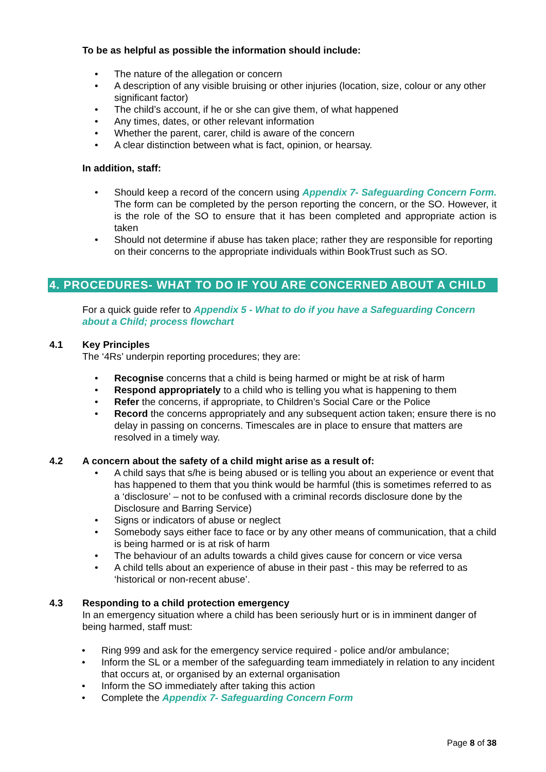To be as helpful as possible the information should include:
• The nature of the allegation or concern
• A description of any visible bruising or other injuries (location, size, colour or any other significant factor)
• The child’s account, if he or she can give them, of what happened
• Any times, dates, or other relevant information
• Whether the parent, carer, child is aware of the concern
• A clear distinction between what is fact, opinion, or hearsay.
In addition, staff:
• Should keep a record of the concern using Appendix 7- Safeguarding Concern Form. The form can be completed by the person reporting the concern, or the SO. However, it is the role of the SO to ensure that it has been completed and appropriate action is taken
• Should not determine if abuse has taken place; rather they are responsible for reporting on their concerns to the appropriate individuals within BookTrust such as SO.
4. PROCEDURES- WHAT TO DO IF YOU ARE CONCERNED ABOUT A CHILD
For a quick guide refer to Appendix 5 - What to do if you have a Safeguarding Concern about a Child; process flowchart
4.1 Key Principles
The ‘4Rs’ underpin reporting procedures; they are:
• Recognise concerns that a child is being harmed or might be at risk of harm
• Respond appropriately to a child who is telling you what is happening to them
• Refer the concerns, if appropriate, to Children’s Social Care or the Police
• Record the concerns appropriately and any subsequent action taken; ensure there is no delay in passing on concerns. Timescales are in place to ensure that matters are resolved in a timely way.
4.2 A concern about the safety of a child might arise as a result of:
• A child says that s/he is being abused or is telling you about an experience or event that has happened to them that you think would be harmful (this is sometimes referred to as a ‘disclosure’ – not to be confused with a criminal records disclosure done by the Disclosure and Barring Service)
• Signs or indicators of abuse or neglect
• Somebody says either face to face or by any other means of communication, that a child is being harmed or is at risk of harm
• The behaviour of an adults towards a child gives cause for concern or vice versa
• A child tells about an experience of abuse in their past - this may be referred to as ‘historical or non-recent abuse’.
4.3 Responding to a child protection emergency
In an emergency situation where a child has been seriously hurt or is in imminent danger of being harmed, staff must:
• Ring 999 and ask for the emergency service required - police and/or ambulance;
• Inform the SL or a member of the safeguarding team immediately in relation to any incident that occurs at, or organised by an external organisation
• Inform the SO immediately after taking this action
• Complete the Appendix 7- Safeguarding Concern Form
Page 8 of 38